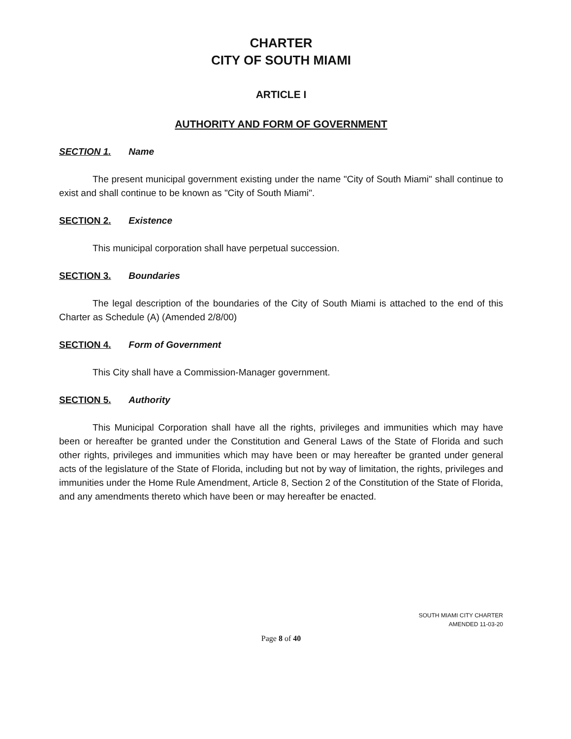CHARTER
CITY OF SOUTH MIAMI
ARTICLE I
AUTHORITY AND FORM OF GOVERNMENT
SECTION 1. Name
The present municipal government existing under the name "City of South Miami" shall continue to exist and shall continue to be known as "City of South Miami".
SECTION 2. Existence
This municipal corporation shall have perpetual succession.
SECTION 3. Boundaries
The legal description of the boundaries of the City of South Miami is attached to the end of this Charter as Schedule (A) (Amended 2/8/00)
SECTION 4. Form of Government
This City shall have a Commission-Manager government.
SECTION 5. Authority
This Municipal Corporation shall have all the rights, privileges and immunities which may have been or hereafter be granted under the Constitution and General Laws of the State of Florida and such other rights, privileges and immunities which may have been or may hereafter be granted under general acts of the legislature of the State of Florida, including but not by way of limitation, the rights, privileges and immunities under the Home Rule Amendment, Article 8, Section 2 of the Constitution of the State of Florida, and any amendments thereto which have been or may hereafter be enacted.
SOUTH MIAMI CITY CHARTER
AMENDED 11-03-20
Page 8 of 40